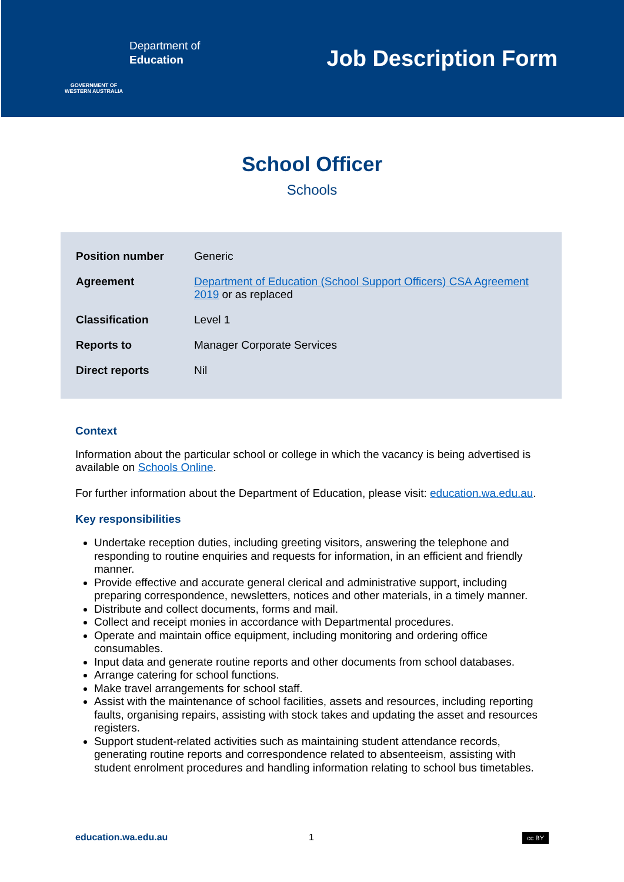GOVERNMENT OF WESTERN AUSTRALIA
Department of
Education
Job Description Form
School Officer
Schools
| Position number | Generic |
| Agreement | Department of Education (School Support Officers) CSA Agreement 2019 or as replaced |
| Classification | Level 1 |
| Reports to | Manager Corporate Services |
| Direct reports | Nil |
Context
Information about the particular school or college in which the vacancy is being advertised is available on Schools Online.
For further information about the Department of Education, please visit: education.wa.edu.au.
Key responsibilities
Undertake reception duties, including greeting visitors, answering the telephone and responding to routine enquiries and requests for information, in an efficient and friendly manner.
Provide effective and accurate general clerical and administrative support, including preparing correspondence, newsletters, notices and other materials, in a timely manner.
Distribute and collect documents, forms and mail.
Collect and receipt monies in accordance with Departmental procedures.
Operate and maintain office equipment, including monitoring and ordering office consumables.
Input data and generate routine reports and other documents from school databases.
Arrange catering for school functions.
Make travel arrangements for school staff.
Assist with the maintenance of school facilities, assets and resources, including reporting faults, organising repairs, assisting with stock takes and updating the asset and resources registers.
Support student-related activities such as maintaining student attendance records, generating routine reports and correspondence related to absenteeism, assisting with student enrolment procedures and handling information relating to school bus timetables.
education.wa.edu.au 1 cc BY